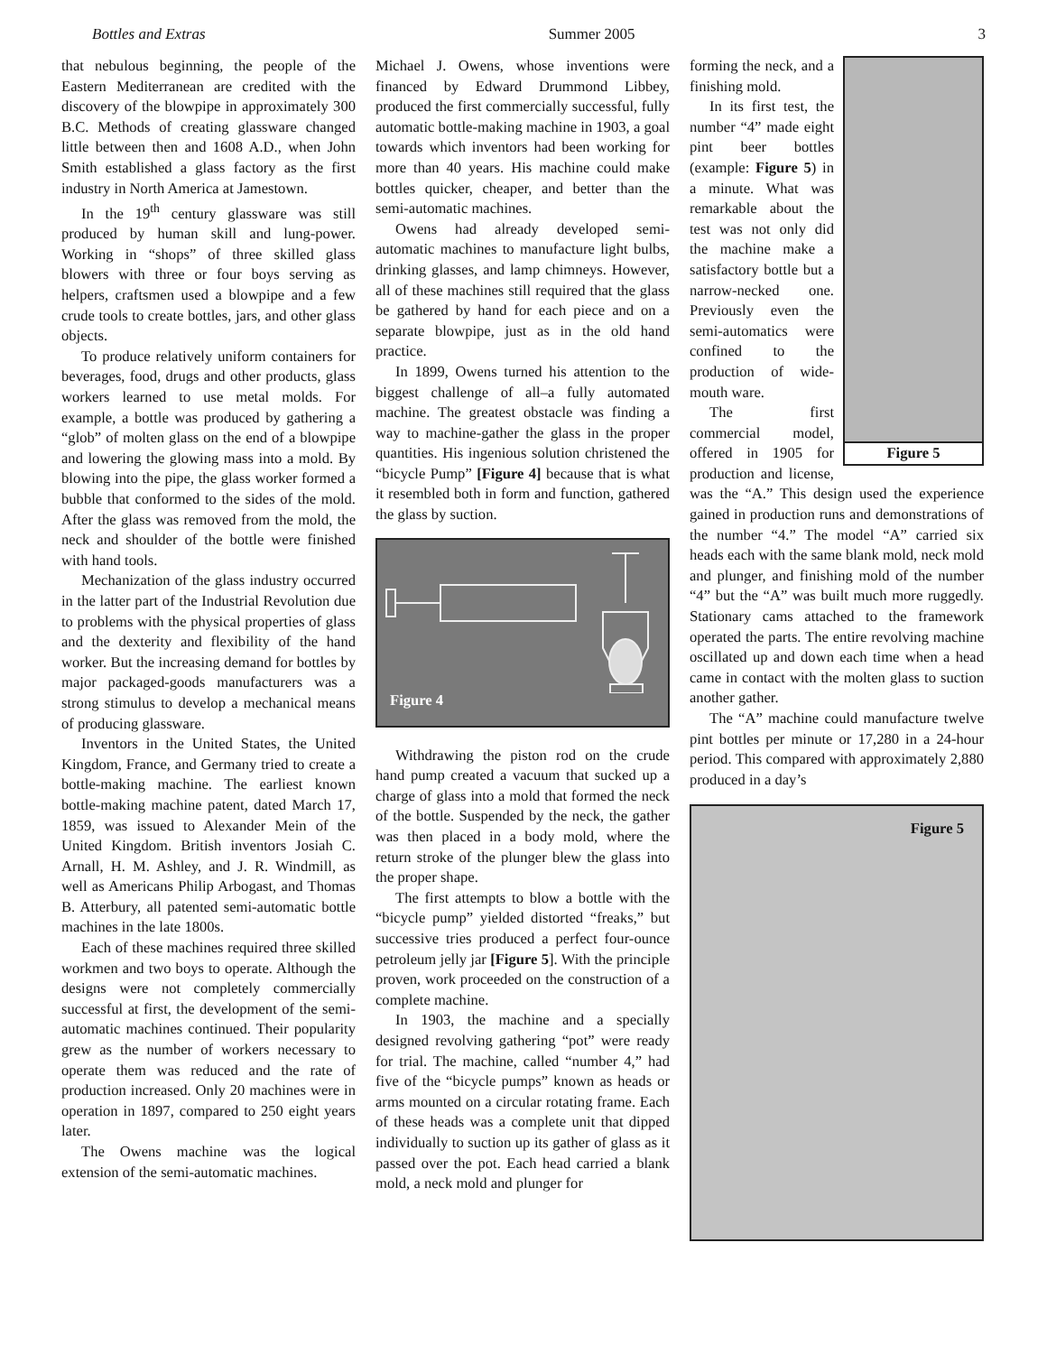Bottles and Extras Summer 2005 3
that nebulous beginning, the people of the Eastern Mediterranean are credited with the discovery of the blowpipe in approximately 300 B.C. Methods of creating glassware changed little between then and 1608 A.D., when John Smith established a glass factory as the first industry in North America at Jamestown.
In the 19<sup>th</sup> century glassware was still produced by human skill and lung-power. Working in “shops” of three skilled glass blowers with three or four boys serving as helpers, craftsmen used a blowpipe and a few crude tools to create bottles, jars, and other glass objects.
To produce relatively uniform containers for beverages, food, drugs and other products, glass workers learned to use metal molds. For example, a bottle was produced by gathering a “glob” of molten glass on the end of a blowpipe and lowering the glowing mass into a mold. By blowing into the pipe, the glass worker formed a bubble that conformed to the sides of the mold. After the glass was removed from the mold, the neck and shoulder of the bottle were finished with hand tools.
Mechanization of the glass industry occurred in the latter part of the Industrial Revolution due to problems with the physical properties of glass and the dexterity and flexibility of the hand worker. But the increasing demand for bottles by major packaged-goods manufacturers was a strong stimulus to develop a mechanical means of producing glassware.
Inventors in the United States, the United Kingdom, France, and Germany tried to create a bottle-making machine. The earliest known bottle-making machine patent, dated March 17, 1859, was issued to Alexander Mein of the United Kingdom. British inventors Josiah C. Arnall, H. M. Ashley, and J. R. Windmill, as well as Americans Philip Arbogast, and Thomas B. Atterbury, all patented semi-automatic bottle machines in the late 1800s.
Each of these machines required three skilled workmen and two boys to operate. Although the designs were not completely commercially successful at first, the development of the semi-automatic machines continued. Their popularity grew as the number of workers necessary to operate them was reduced and the rate of production increased. Only 20 machines were in operation in 1897, compared to 250 eight years later.
The Owens machine was the logical extension of the semi-automatic machines.
Michael J. Owens, whose inventions were financed by Edward Drummond Libbey, produced the first commercially successful, fully automatic bottle-making machine in 1903, a goal towards which inventors had been working for more than 40 years. His machine could make bottles quicker, cheaper, and better than the semi-automatic machines.
Owens had already developed semi-automatic machines to manufacture light bulbs, drinking glasses, and lamp chimneys. However, all of these machines still required that the glass be gathered by hand for each piece and on a separate blowpipe, just as in the old hand practice.
In 1899, Owens turned his attention to the biggest challenge of all–a fully automated machine. The greatest obstacle was finding a way to machine-gather the glass in the proper quantities. His ingenious solution christened the “bicycle Pump” [Figure 4] because that is what it resembled both in form and function, gathered the glass by suction.
Figure 4
Withdrawing the piston rod on the crude hand pump created a vacuum that sucked up a charge of glass into a mold that formed the neck of the bottle. Suspended by the neck, the gather was then placed in a body mold, where the return stroke of the plunger blew the glass into the proper shape.
The first attempts to blow a bottle with the “bicycle pump” yielded distorted “freaks,” but successive tries produced a perfect four-ounce petroleum jelly jar [Figure 5]. With the principle proven, work proceeded on the construction of a complete machine.
In 1903, the machine and a specially designed revolving gathering “pot” were ready for trial. The machine, called “number 4,” had five of the “bicycle pumps” known as heads or arms mounted on a circular rotating frame. Each of these heads was a complete unit that dipped individually to suction up its gather of glass as it passed over the pot. Each head carried a blank mold, a neck mold and plunger for
Figure 5
forming the neck, and a finishing mold.
In its first test, the number “4” made eight pint beer bottles (example: Figure 5) in a minute. What was remarkable about the test was not only did the machine make a satisfactory bottle but a narrow-necked one. Previously even the semi-automatics were confined to the production of wide-mouth ware.
The first commercial model, offered in 1905 for production and license, was the “A.” This design used the experience gained in production runs and demonstrations of the number “4.” The model “A” carried six heads each with the same blank mold, neck mold and plunger, and finishing mold of the number “4” but the “A” was built much more ruggedly. Stationary cams attached to the framework operated the parts. The entire revolving machine oscillated up and down each time when a head came in contact with the molten glass to suction another gather.
The “A” machine could manufacture twelve pint bottles per minute or 17,280 in a 24-hour period. This compared with approximately 2,880 produced in a day’s
Figure 5